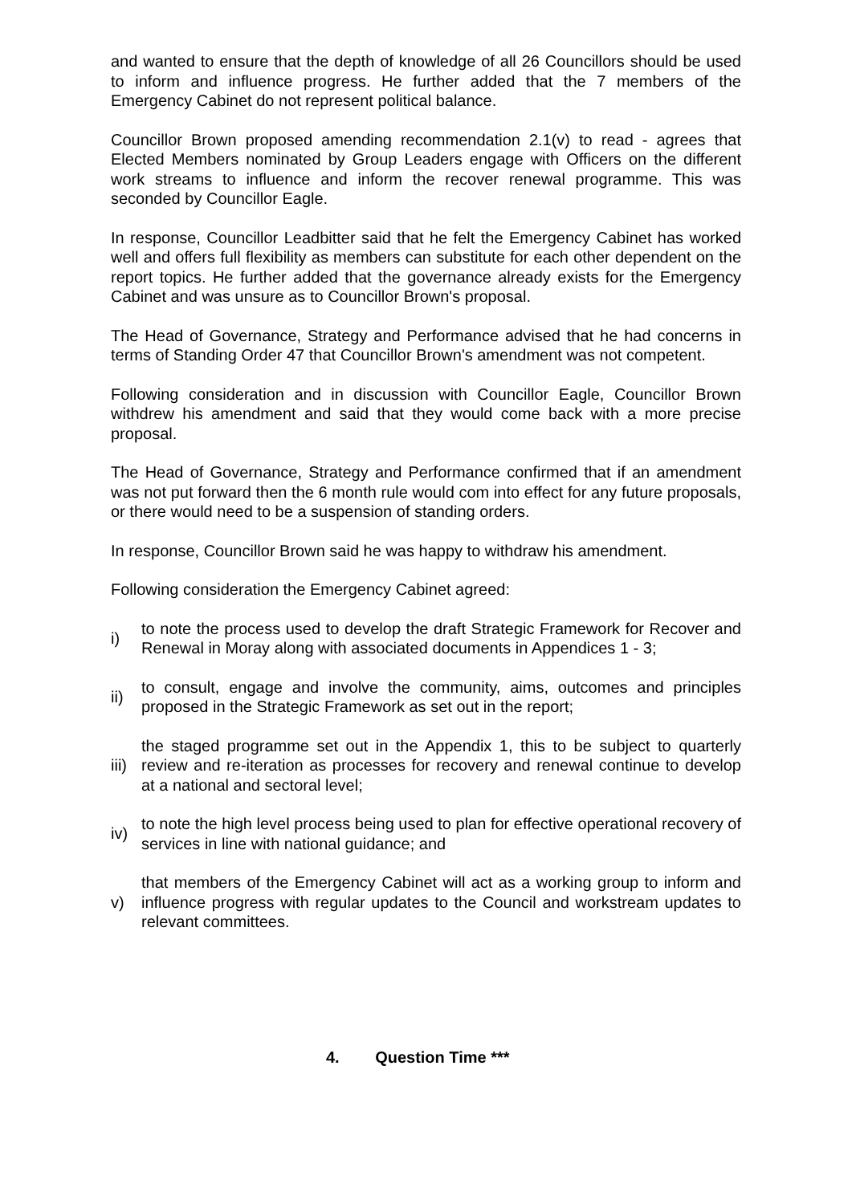and wanted to ensure that the depth of knowledge of all 26 Councillors should be used to inform and influence progress. He further added that the 7 members of the Emergency Cabinet do not represent political balance.
Councillor Brown proposed amending recommendation 2.1(v) to read - agrees that Elected Members nominated by Group Leaders engage with Officers on the different work streams to influence and inform the recover renewal programme. This was seconded by Councillor Eagle.
In response, Councillor Leadbitter said that he felt the Emergency Cabinet has worked well and offers full flexibility as members can substitute for each other dependent on the report topics. He further added that the governance already exists for the Emergency Cabinet and was unsure as to Councillor Brown's proposal.
The Head of Governance, Strategy and Performance advised that he had concerns in terms of Standing Order 47 that Councillor Brown's amendment was not competent.
Following consideration and in discussion with Councillor Eagle, Councillor Brown withdrew his amendment and said that they would come back with a more precise proposal.
The Head of Governance, Strategy and Performance confirmed that if an amendment was not put forward then the 6 month rule would com into effect for any future proposals, or there would need to be a suspension of standing orders.
In response, Councillor Brown said he was happy to withdraw his amendment.
Following consideration the Emergency Cabinet agreed:
| i) | to note the process used to develop the draft Strategic Framework for Recover and Renewal in Moray along with associated documents in Appendices 1 - 3; |
| ii) | to consult, engage and involve the community, aims, outcomes and principles proposed in the Strategic Framework as set out in the report; |
| iii) | the staged programme set out in the Appendix 1, this to be subject to quarterly review and re-iteration as processes for recovery and renewal continue to develop at a national and sectoral level; |
| iv) | to note the high level process being used to plan for effective operational recovery of services in line with national guidance; and |
| v) | that members of the Emergency Cabinet will act as a working group to inform and influence progress with regular updates to the Council and workstream updates to relevant committees. |
4. Question Time ***